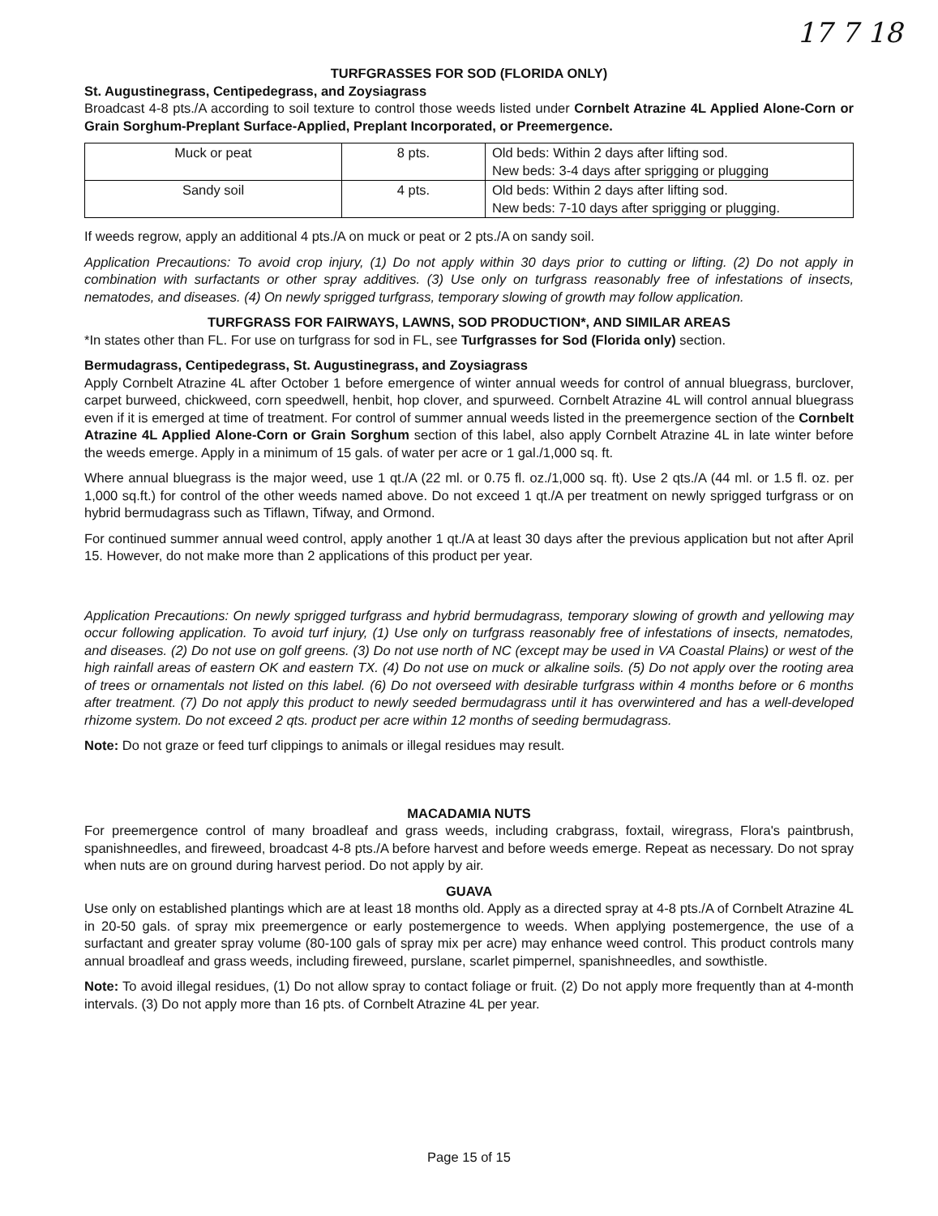17 7 18
TURFGRASSES FOR SOD (FLORIDA ONLY)
St. Augustinegrass, Centipedegrass, and Zoysiagrass
Broadcast 4-8 pts./A according to soil texture to control those weeds listed under Cornbelt Atrazine 4L Applied Alone-Corn or Grain Sorghum-Preplant Surface-Applied, Preplant Incorporated, or Preemergence.
| Muck or peat | 8 pts. | Old beds: Within 2 days after lifting sod. New beds: 3-4 days after sprigging or plugging |
| Sandy soil | 4 pts. | Old beds: Within 2 days after lifting sod. New beds: 7-10 days after sprigging or plugging. |
If weeds regrow, apply an additional 4 pts./A on muck or peat or 2 pts./A on sandy soil.
Application Precautions: To avoid crop injury, (1) Do not apply within 30 days prior to cutting or lifting. (2) Do not apply in combination with surfactants or other spray additives. (3) Use only on turfgrass reasonably free of infestations of insects, nematodes, and diseases. (4) On newly sprigged turfgrass, temporary slowing of growth may follow application.
TURFGRASS FOR FAIRWAYS, LAWNS, SOD PRODUCTION*, AND SIMILAR AREAS
*In states other than FL. For use on turfgrass for sod in FL, see Turfgrasses for Sod (Florida only) section.
Bermudagrass, Centipedegrass, St. Augustinegrass, and Zoysiagrass
Apply Cornbelt Atrazine 4L after October 1 before emergence of winter annual weeds for control of annual bluegrass, burclover, carpet burweed, chickweed, corn speedwell, henbit, hop clover, and spurweed. Cornbelt Atrazine 4L will control annual bluegrass even if it is emerged at time of treatment. For control of summer annual weeds listed in the preemergence section of the Cornbelt Atrazine 4L Applied Alone-Corn or Grain Sorghum section of this label, also apply Cornbelt Atrazine 4L in late winter before the weeds emerge. Apply in a minimum of 15 gals. of water per acre or 1 gal./1,000 sq. ft.
Where annual bluegrass is the major weed, use 1 qt./A (22 ml. or 0.75 fl. oz./1,000 sq. ft). Use 2 qts./A (44 ml. or 1.5 fl. oz. per 1,000 sq.ft.) for control of the other weeds named above. Do not exceed 1 qt./A per treatment on newly sprigged turfgrass or on hybrid bermudagrass such as Tiflawn, Tifway, and Ormond.
For continued summer annual weed control, apply another 1 qt./A at least 30 days after the previous application but not after April 15. However, do not make more than 2 applications of this product per year.
Application Precautions: On newly sprigged turfgrass and hybrid bermudagrass, temporary slowing of growth and yellowing may occur following application. To avoid turf injury, (1) Use only on turfgrass reasonably free of infestations of insects, nematodes, and diseases. (2) Do not use on golf greens. (3) Do not use north of NC (except may be used in VA Coastal Plains) or west of the high rainfall areas of eastern OK and eastern TX. (4) Do not use on muck or alkaline soils. (5) Do not apply over the rooting area of trees or ornamentals not listed on this label. (6) Do not overseed with desirable turfgrass within 4 months before or 6 months after treatment. (7) Do not apply this product to newly seeded bermudagrass until it has overwintered and has a well-developed rhizome system. Do not exceed 2 qts. product per acre within 12 months of seeding bermudagrass.
Note: Do not graze or feed turf clippings to animals or illegal residues may result.
MACADAMIA NUTS
For preemergence control of many broadleaf and grass weeds, including crabgrass, foxtail, wiregrass, Flora's paintbrush, spanishneedles, and fireweed, broadcast 4-8 pts./A before harvest and before weeds emerge. Repeat as necessary. Do not spray when nuts are on ground during harvest period. Do not apply by air.
GUAVA
Use only on established plantings which are at least 18 months old. Apply as a directed spray at 4-8 pts./A of Cornbelt Atrazine 4L in 20-50 gals. of spray mix preemergence or early postemergence to weeds. When applying postemergence, the use of a surfactant and greater spray volume (80-100 gals of spray mix per acre) may enhance weed control. This product controls many annual broadleaf and grass weeds, including fireweed, purslane, scarlet pimpernel, spanishneedles, and sowthistle.
Note: To avoid illegal residues, (1) Do not allow spray to contact foliage or fruit. (2) Do not apply more frequently than at 4-month intervals. (3) Do not apply more than 16 pts. of Cornbelt Atrazine 4L per year.
Page 15 of 15